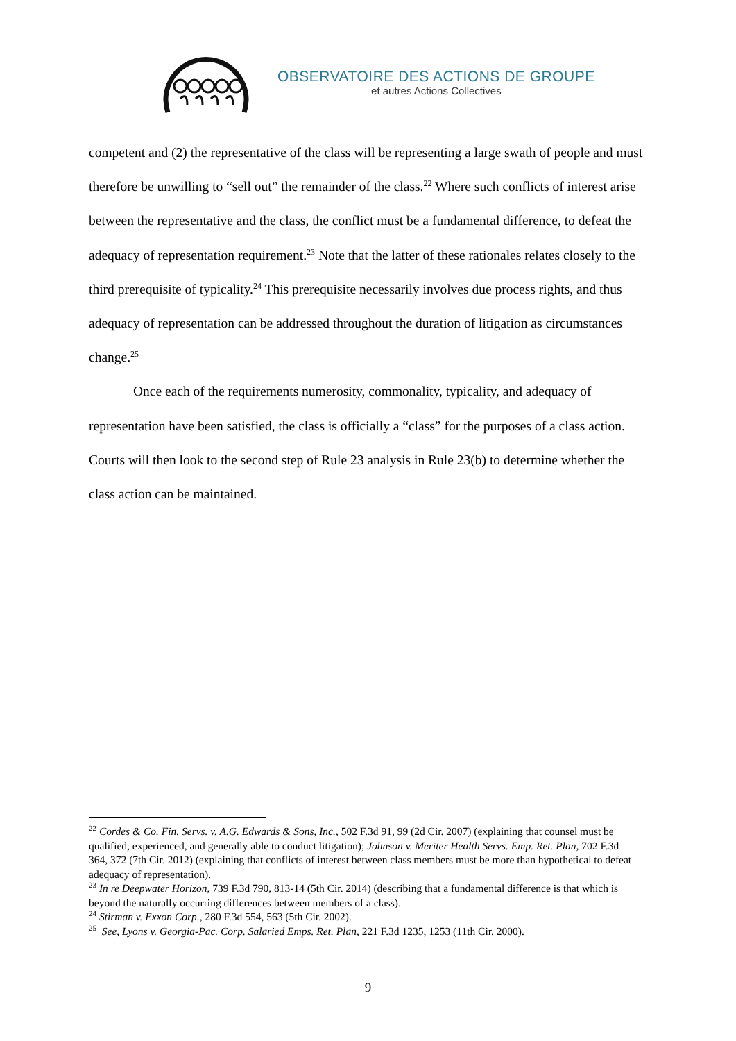OBSERVATOIRE DES ACTIONS DE GROUPE
et autres Actions Collectives
competent and (2) the representative of the class will be representing a large swath of people and must therefore be unwilling to “sell out” the remainder of the class.<sup>22</sup> Where such conflicts of interest arise between the representative and the class, the conflict must be a fundamental difference, to defeat the adequacy of representation requirement.<sup>23</sup> Note that the latter of these rationales relates closely to the third prerequisite of typicality.<sup>24</sup> This prerequisite necessarily involves due process rights, and thus adequacy of representation can be addressed throughout the duration of litigation as circumstances change.<sup>25</sup>
Once each of the requirements numerosity, commonality, typicality, and adequacy of representation have been satisfied, the class is officially a “class” for the purposes of a class action. Courts will then look to the second step of Rule 23 analysis in Rule 23(b) to determine whether the class action can be maintained.
<sup>22</sup> Cordes & Co. Fin. Servs. v. A.G. Edwards & Sons, Inc., 502 F.3d 91, 99 (2d Cir. 2007) (explaining that counsel must be qualified, experienced, and generally able to conduct litigation); Johnson v. Meriter Health Servs. Emp. Ret. Plan, 702 F.3d 364, 372 (7th Cir. 2012) (explaining that conflicts of interest between class members must be more than hypothetical to defeat adequacy of representation).
<sup>23</sup> In re Deepwater Horizon, 739 F.3d 790, 813-14 (5th Cir. 2014) (describing that a fundamental difference is that which is beyond the naturally occurring differences between members of a class).
<sup>24</sup> Stirman v. Exxon Corp., 280 F.3d 554, 563 (5th Cir. 2002).
<sup>25</sup> See, Lyons v. Georgia-Pac. Corp. Salaried Emps. Ret. Plan, 221 F.3d 1235, 1253 (11th Cir. 2000).
9